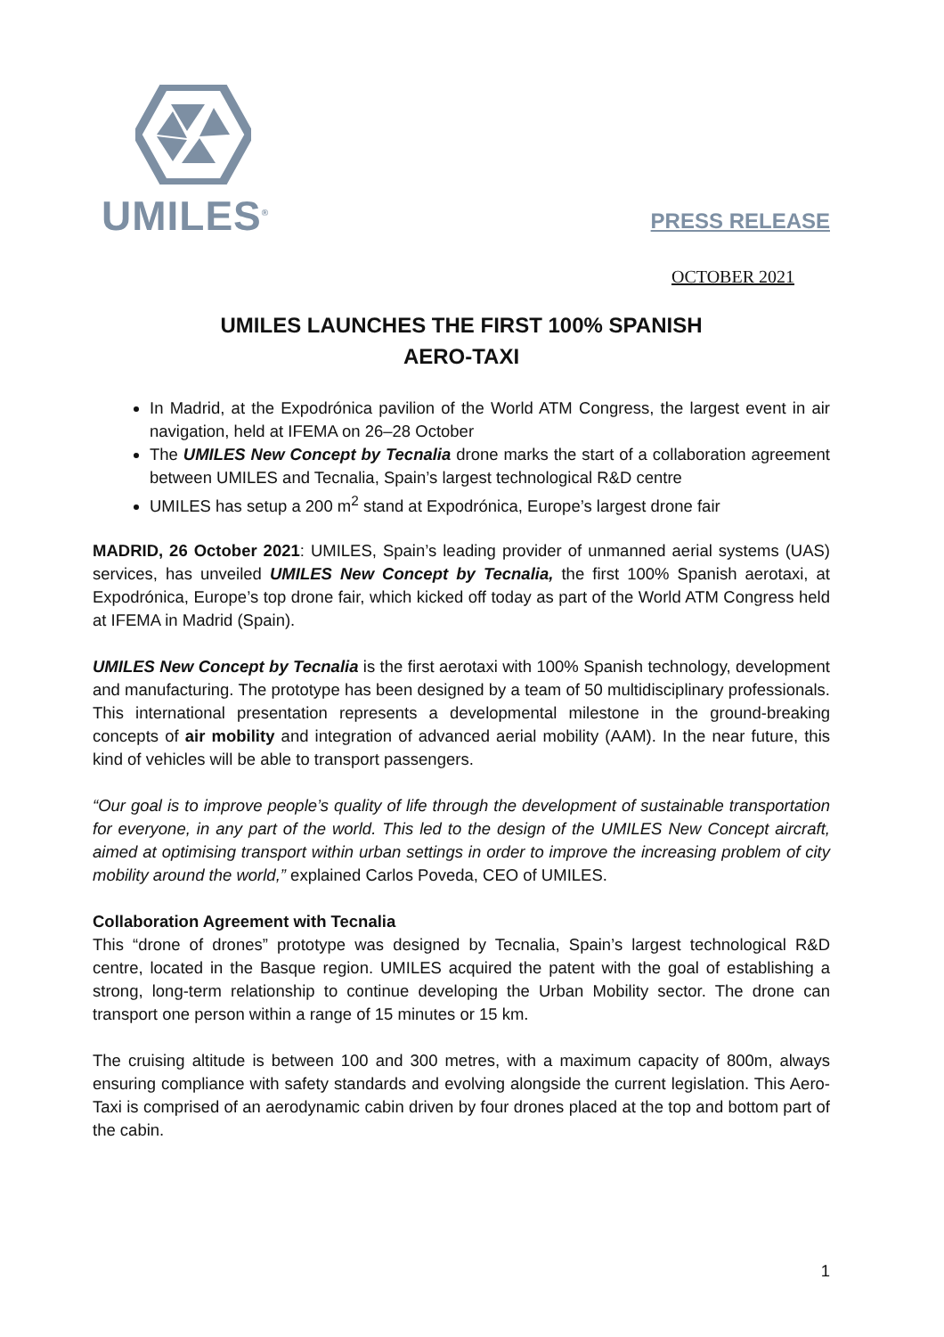UMILES<sup>®</sup>
PRESS RELEASE
OCTOBER 2021
UMILES LAUNCHES THE FIRST 100% SPANISH
AERO-TAXI
In Madrid, at the Expodrónica pavilion of the World ATM Congress, the largest event in air navigation, held at IFEMA on 26–28 October
The UMILES New Concept by Tecnalia drone marks the start of a collaboration agreement between UMILES and Tecnalia, Spain’s largest technological R&D centre
UMILES has setup a 200 m<sup>2</sup> stand at Expodrónica, Europe’s largest drone fair
MADRID, 26 October 2021: UMILES, Spain’s leading provider of unmanned aerial systems (UAS) services, has unveiled UMILES New Concept by Tecnalia, the first 100% Spanish aerotaxi, at Expodrónica, Europe’s top drone fair, which kicked off today as part of the World ATM Congress held at IFEMA in Madrid (Spain).
UMILES New Concept by Tecnalia is the first aerotaxi with 100% Spanish technology, development and manufacturing. The prototype has been designed by a team of 50 multidisciplinary professionals. This international presentation represents a developmental milestone in the ground-breaking concepts of air mobility and integration of advanced aerial mobility (AAM). In the near future, this kind of vehicles will be able to transport passengers.
“Our goal is to improve people’s quality of life through the development of sustainable transportation for everyone, in any part of the world. This led to the design of the UMILES New Concept aircraft, aimed at optimising transport within urban settings in order to improve the increasing problem of city mobility around the world,” explained Carlos Poveda, CEO of UMILES.
Collaboration Agreement with Tecnalia
This “drone of drones” prototype was designed by Tecnalia, Spain’s largest technological R&D centre, located in the Basque region. UMILES acquired the patent with the goal of establishing a strong, long-term relationship to continue developing the Urban Mobility sector. The drone can transport one person within a range of 15 minutes or 15 km.
The cruising altitude is between 100 and 300 metres, with a maximum capacity of 800m, always ensuring compliance with safety standards and evolving alongside the current legislation. This Aero-Taxi is comprised of an aerodynamic cabin driven by four drones placed at the top and bottom part of the cabin.
1